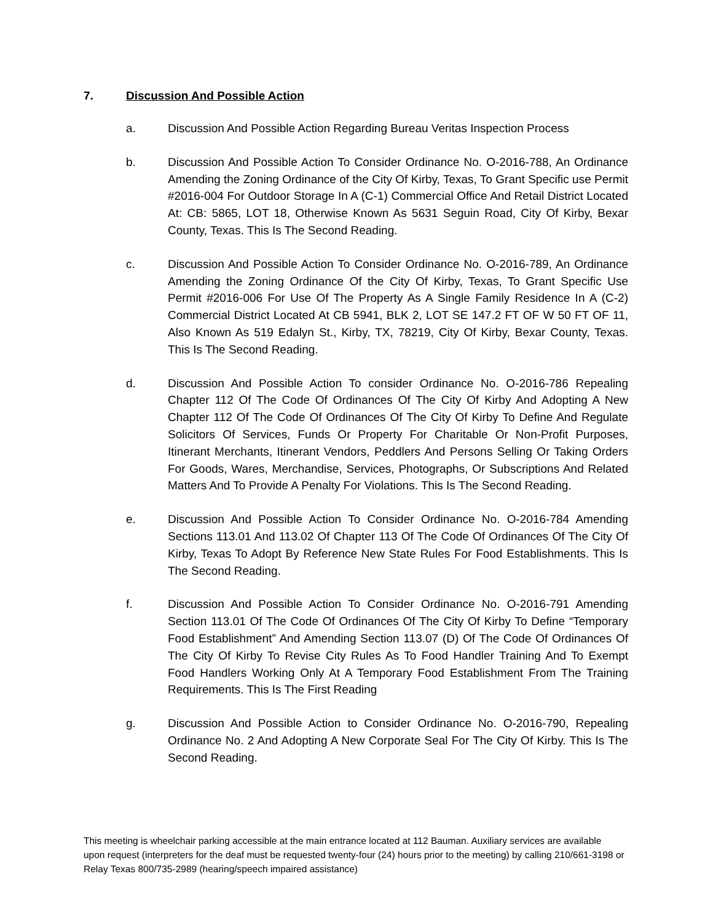7. Discussion And Possible Action
a. Discussion And Possible Action Regarding Bureau Veritas Inspection Process
b. Discussion And Possible Action To Consider Ordinance No. O-2016-788, An Ordinance Amending the Zoning Ordinance of the City Of Kirby, Texas, To Grant Specific use Permit #2016-004 For Outdoor Storage In A (C-1) Commercial Office And Retail District Located At: CB: 5865, LOT 18, Otherwise Known As 5631 Seguin Road, City Of Kirby, Bexar County, Texas. This Is The Second Reading.
c. Discussion And Possible Action To Consider Ordinance No. O-2016-789, An Ordinance Amending the Zoning Ordinance Of the City Of Kirby, Texas, To Grant Specific Use Permit #2016-006 For Use Of The Property As A Single Family Residence In A (C-2) Commercial District Located At CB 5941, BLK 2, LOT SE 147.2 FT OF W 50 FT OF 11, Also Known As 519 Edalyn St., Kirby, TX, 78219, City Of Kirby, Bexar County, Texas. This Is The Second Reading.
d. Discussion And Possible Action To consider Ordinance No. O-2016-786 Repealing Chapter 112 Of The Code Of Ordinances Of The City Of Kirby And Adopting A New Chapter 112 Of The Code Of Ordinances Of The City Of Kirby To Define And Regulate Solicitors Of Services, Funds Or Property For Charitable Or Non-Profit Purposes, Itinerant Merchants, Itinerant Vendors, Peddlers And Persons Selling Or Taking Orders For Goods, Wares, Merchandise, Services, Photographs, Or Subscriptions And Related Matters And To Provide A Penalty For Violations. This Is The Second Reading.
e. Discussion And Possible Action To Consider Ordinance No. O-2016-784 Amending Sections 113.01 And 113.02 Of Chapter 113 Of The Code Of Ordinances Of The City Of Kirby, Texas To Adopt By Reference New State Rules For Food Establishments. This Is The Second Reading.
f. Discussion And Possible Action To Consider Ordinance No. O-2016-791 Amending Section 113.01 Of The Code Of Ordinances Of The City Of Kirby To Define “Temporary Food Establishment” And Amending Section 113.07 (D) Of The Code Of Ordinances Of The City Of Kirby To Revise City Rules As To Food Handler Training And To Exempt Food Handlers Working Only At A Temporary Food Establishment From The Training Requirements. This Is The First Reading
g. Discussion And Possible Action to Consider Ordinance No. O-2016-790, Repealing Ordinance No. 2 And Adopting A New Corporate Seal For The City Of Kirby. This Is The Second Reading.
This meeting is wheelchair parking accessible at the main entrance located at 112 Bauman. Auxiliary services are available upon request (interpreters for the deaf must be requested twenty-four (24) hours prior to the meeting) by calling 210/661-3198 or Relay Texas 800/735-2989 (hearing/speech impaired assistance)